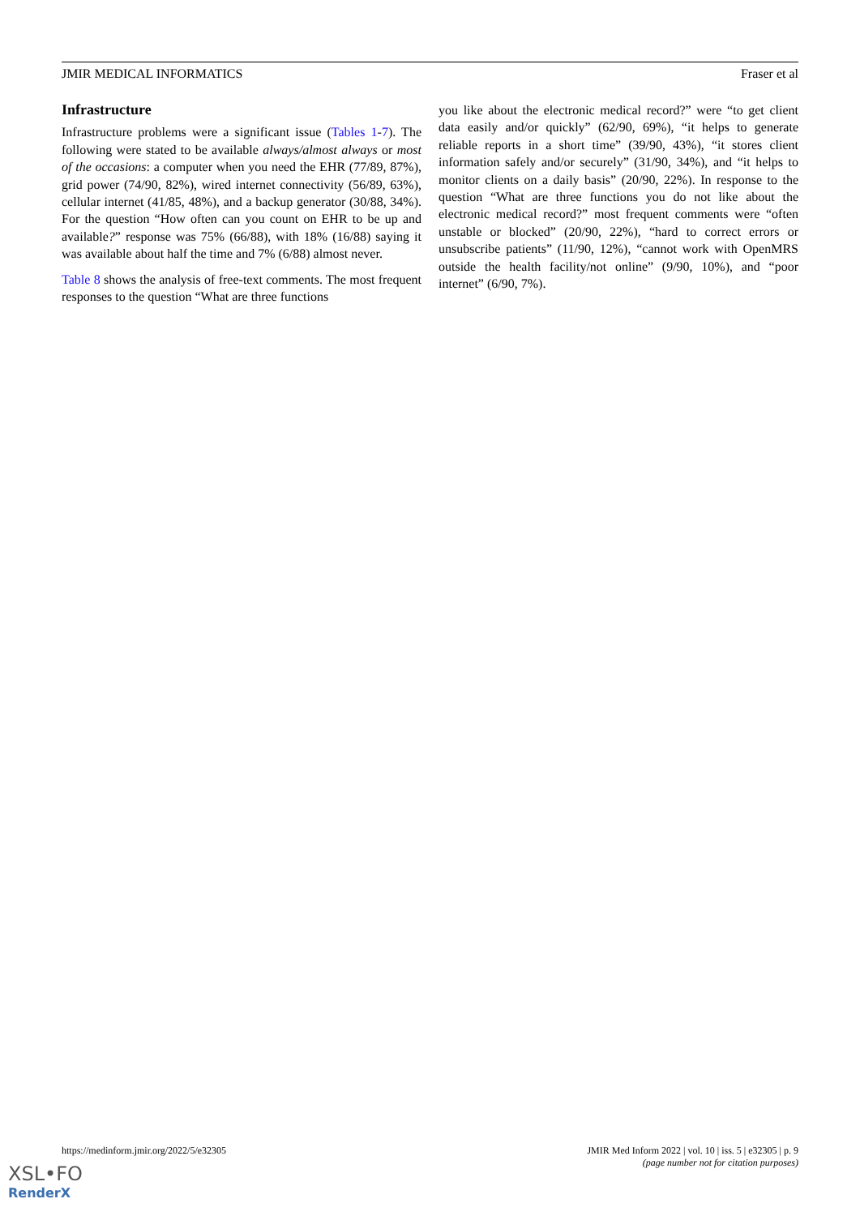JMIR MEDICAL INFORMATICS Fraser et al
Infrastructure
Infrastructure problems were a significant issue (Tables 1-7). The following were stated to be available always/almost always or most of the occasions: a computer when you need the EHR (77/89, 87%), grid power (74/90, 82%), wired internet connectivity (56/89, 63%), cellular internet (41/85, 48%), and a backup generator (30/88, 34%). For the question “How often can you count on EHR to be up and available?” response was 75% (66/88), with 18% (16/88) saying it was available about half the time and 7% (6/88) almost never.
Table 8 shows the analysis of free-text comments. The most frequent responses to the question “What are three functions
you like about the electronic medical record?” were “to get client data easily and/or quickly” (62/90, 69%), “it helps to generate reliable reports in a short time” (39/90, 43%), “it stores client information safely and/or securely” (31/90, 34%), and “it helps to monitor clients on a daily basis” (20/90, 22%). In response to the question “What are three functions you do not like about the electronic medical record?” most frequent comments were “often unstable or blocked” (20/90, 22%), “hard to correct errors or unsubscribe patients” (11/90, 12%), “cannot work with OpenMRS outside the health facility/not online” (9/90, 10%), and “poor internet” (6/90, 7%).
https://medinform.jmir.org/2022/5/e32305 JMIR Med Inform 2022 | vol. 10 | iss. 5 | e32305 | p. 9
(page number not for citation purposes)
XSL•FO
RenderX